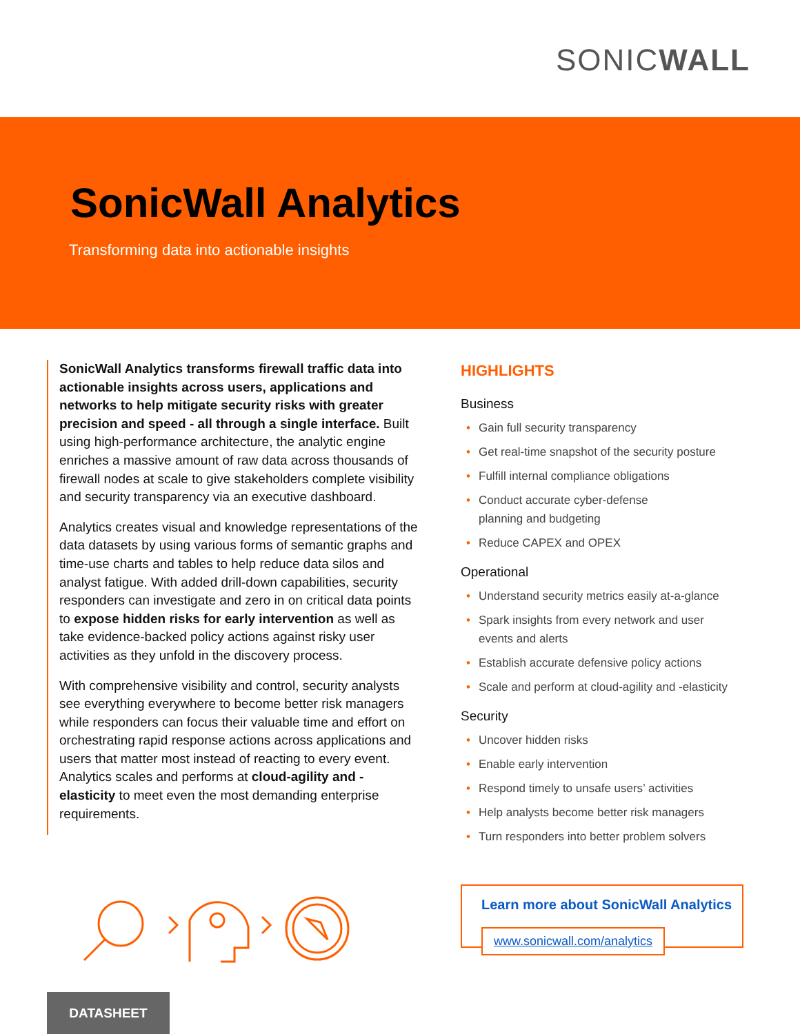SONICWALL
SonicWall Analytics
Transforming data into actionable insights
SonicWall Analytics transforms firewall traffic data into actionable insights across users, applications and networks to help mitigate security risks with greater precision and speed - all through a single interface. Built using high-performance architecture, the analytic engine enriches a massive amount of raw data across thousands of firewall nodes at scale to give stakeholders complete visibility and security transparency via an executive dashboard.
Analytics creates visual and knowledge representations of the data datasets by using various forms of semantic graphs and time-use charts and tables to help reduce data silos and analyst fatigue. With added drill-down capabilities, security responders can investigate and zero in on critical data points to expose hidden risks for early intervention as well as take evidence-backed policy actions against risky user activities as they unfold in the discovery process.
With comprehensive visibility and control, security analysts see everything everywhere to become better risk managers while responders can focus their valuable time and effort on orchestrating rapid response actions across applications and users that matter most instead of reacting to every event. Analytics scales and performs at cloud-agility and -elasticity to meet even the most demanding enterprise requirements.
HIGHLIGHTS
Business
• Gain full security transparency
• Get real-time snapshot of the security posture
• Fulfill internal compliance obligations
• Conduct accurate cyber-defense
planning and budgeting
• Reduce CAPEX and OPEX
Operational
• Understand security metrics easily at-a-glance
• Spark insights from every network and user
events and alerts
• Establish accurate defensive policy actions
• Scale and perform at cloud-agility and -elasticity
Security
• Uncover hidden risks
• Enable early intervention
• Respond timely to unsafe users’ activities
• Help analysts become better risk managers
• Turn responders into better problem solvers
Learn more about SonicWall Analytics
www.sonicwall.com/analytics
DATASHEET